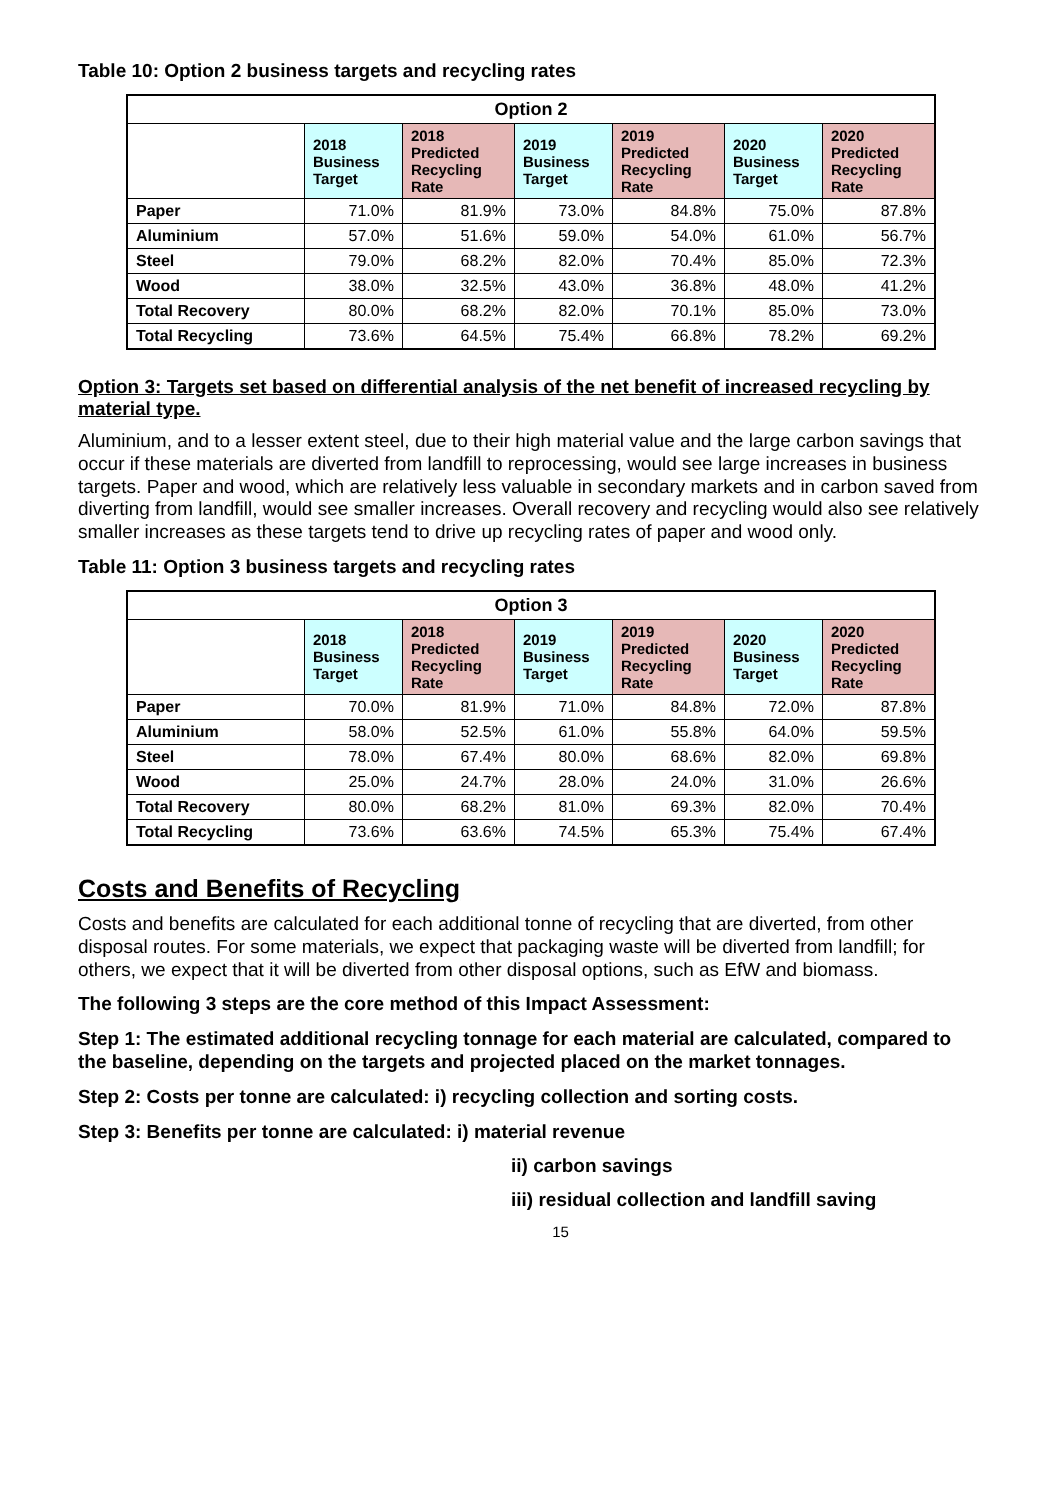Table 10: Option 2 business targets and recycling rates
| Option 2 | | | | | | |
| --- | --- | --- | --- | --- | --- | --- |
| | 2018 Business Target | 2018 Predicted Recycling Rate | 2019 Business Target | 2019 Predicted Recycling Rate | 2020 Business Target | 2020 Predicted Recycling Rate |
| Paper | 71.0% | 81.9% | 73.0% | 84.8% | 75.0% | 87.8% |
| Aluminium | 57.0% | 51.6% | 59.0% | 54.0% | 61.0% | 56.7% |
| Steel | 79.0% | 68.2% | 82.0% | 70.4% | 85.0% | 72.3% |
| Wood | 38.0% | 32.5% | 43.0% | 36.8% | 48.0% | 41.2% |
| Total Recovery | 80.0% | 68.2% | 82.0% | 70.1% | 85.0% | 73.0% |
| Total Recycling | 73.6% | 64.5% | 75.4% | 66.8% | 78.2% | 69.2% |
Option 3: Targets set based on differential analysis of the net benefit of increased recycling by material type.
Aluminium, and to a lesser extent steel, due to their high material value and the large carbon savings that occur if these materials are diverted from landfill to reprocessing, would see large increases in business targets. Paper and wood, which are relatively less valuable in secondary markets and in carbon saved from diverting from landfill, would see smaller increases. Overall recovery and recycling would also see relatively smaller increases as these targets tend to drive up recycling rates of paper and wood only.
Table 11: Option 3 business targets and recycling rates
| Option 3 | | | | | | |
| --- | --- | --- | --- | --- | --- | --- |
| | 2018 Business Target | 2018 Predicted Recycling Rate | 2019 Business Target | 2019 Predicted Recycling Rate | 2020 Business Target | 2020 Predicted Recycling Rate |
| Paper | 70.0% | 81.9% | 71.0% | 84.8% | 72.0% | 87.8% |
| Aluminium | 58.0% | 52.5% | 61.0% | 55.8% | 64.0% | 59.5% |
| Steel | 78.0% | 67.4% | 80.0% | 68.6% | 82.0% | 69.8% |
| Wood | 25.0% | 24.7% | 28.0% | 24.0% | 31.0% | 26.6% |
| Total Recovery | 80.0% | 68.2% | 81.0% | 69.3% | 82.0% | 70.4% |
| Total Recycling | 73.6% | 63.6% | 74.5% | 65.3% | 75.4% | 67.4% |
Costs and Benefits of Recycling
Costs and benefits are calculated for each additional tonne of recycling that are diverted, from other disposal routes. For some materials, we expect that packaging waste will be diverted from landfill; for others, we expect that it will be diverted from other disposal options, such as EfW and biomass.
The following 3 steps are the core method of this Impact Assessment:
Step 1: The estimated additional recycling tonnage for each material are calculated, compared to the baseline, depending on the targets and projected placed on the market tonnages.
Step 2: Costs per tonne are calculated: i) recycling collection and sorting costs.
Step 3: Benefits per tonne are calculated: i) material revenue
ii) carbon savings
iii) residual collection and landfill saving
15